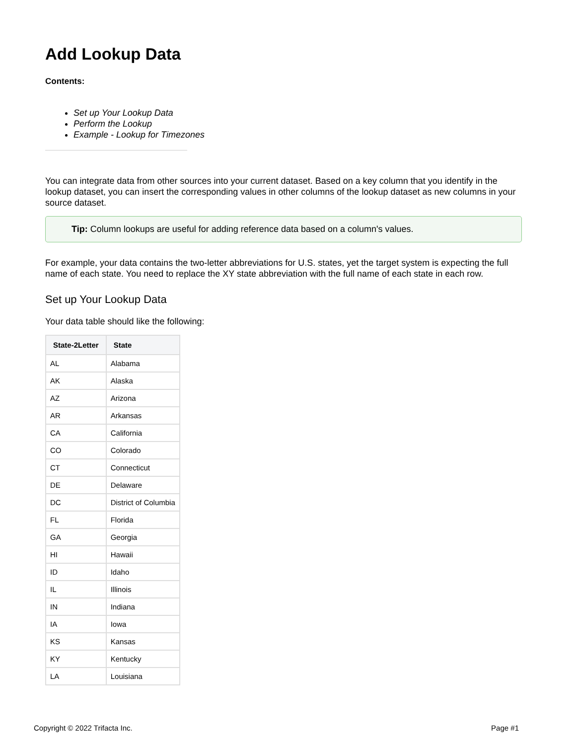Add Lookup Data
Contents:
Set up Your Lookup Data
Perform the Lookup
Example - Lookup for Timezones
You can integrate data from other sources into your current dataset. Based on a key column that you identify in the lookup dataset, you can insert the corresponding values in other columns of the lookup dataset as new columns in your source dataset.
Tip: Column lookups are useful for adding reference data based on a column's values.
For example, your data contains the two-letter abbreviations for U.S. states, yet the target system is expecting the full name of each state. You need to replace the XY state abbreviation with the full name of each state in each row.
Set up Your Lookup Data
Your data table should like the following:
| State-2Letter | State |
| --- | --- |
| AL | Alabama |
| AK | Alaska |
| AZ | Arizona |
| AR | Arkansas |
| CA | California |
| CO | Colorado |
| CT | Connecticut |
| DE | Delaware |
| DC | District of Columbia |
| FL | Florida |
| GA | Georgia |
| HI | Hawaii |
| ID | Idaho |
| IL | Illinois |
| IN | Indiana |
| IA | Iowa |
| KS | Kansas |
| KY | Kentucky |
| LA | Louisiana |
Copyright © 2022 Trifacta Inc. Page #1